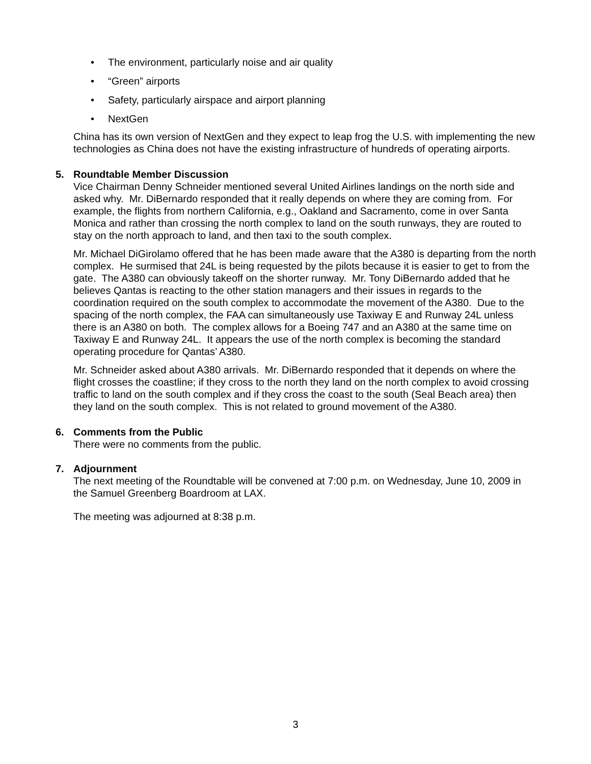• The environment, particularly noise and air quality
• “Green” airports
• Safety, particularly airspace and airport planning
• NextGen
China has its own version of NextGen and they expect to leap frog the U.S. with implementing the new technologies as China does not have the existing infrastructure of hundreds of operating airports.
5. Roundtable Member Discussion
Vice Chairman Denny Schneider mentioned several United Airlines landings on the north side and asked why. Mr. DiBernardo responded that it really depends on where they are coming from. For example, the flights from northern California, e.g., Oakland and Sacramento, come in over Santa Monica and rather than crossing the north complex to land on the south runways, they are routed to stay on the north approach to land, and then taxi to the south complex.
Mr. Michael DiGirolamo offered that he has been made aware that the A380 is departing from the north complex. He surmised that 24L is being requested by the pilots because it is easier to get to from the gate. The A380 can obviously takeoff on the shorter runway. Mr. Tony DiBernardo added that he believes Qantas is reacting to the other station managers and their issues in regards to the coordination required on the south complex to accommodate the movement of the A380. Due to the spacing of the north complex, the FAA can simultaneously use Taxiway E and Runway 24L unless there is an A380 on both. The complex allows for a Boeing 747 and an A380 at the same time on Taxiway E and Runway 24L. It appears the use of the north complex is becoming the standard operating procedure for Qantas’ A380.
Mr. Schneider asked about A380 arrivals. Mr. DiBernardo responded that it depends on where the flight crosses the coastline; if they cross to the north they land on the north complex to avoid crossing traffic to land on the south complex and if they cross the coast to the south (Seal Beach area) then they land on the south complex. This is not related to ground movement of the A380.
6. Comments from the Public
There were no comments from the public.
7. Adjournment
The next meeting of the Roundtable will be convened at 7:00 p.m. on Wednesday, June 10, 2009 in the Samuel Greenberg Boardroom at LAX.
The meeting was adjourned at 8:38 p.m.
3